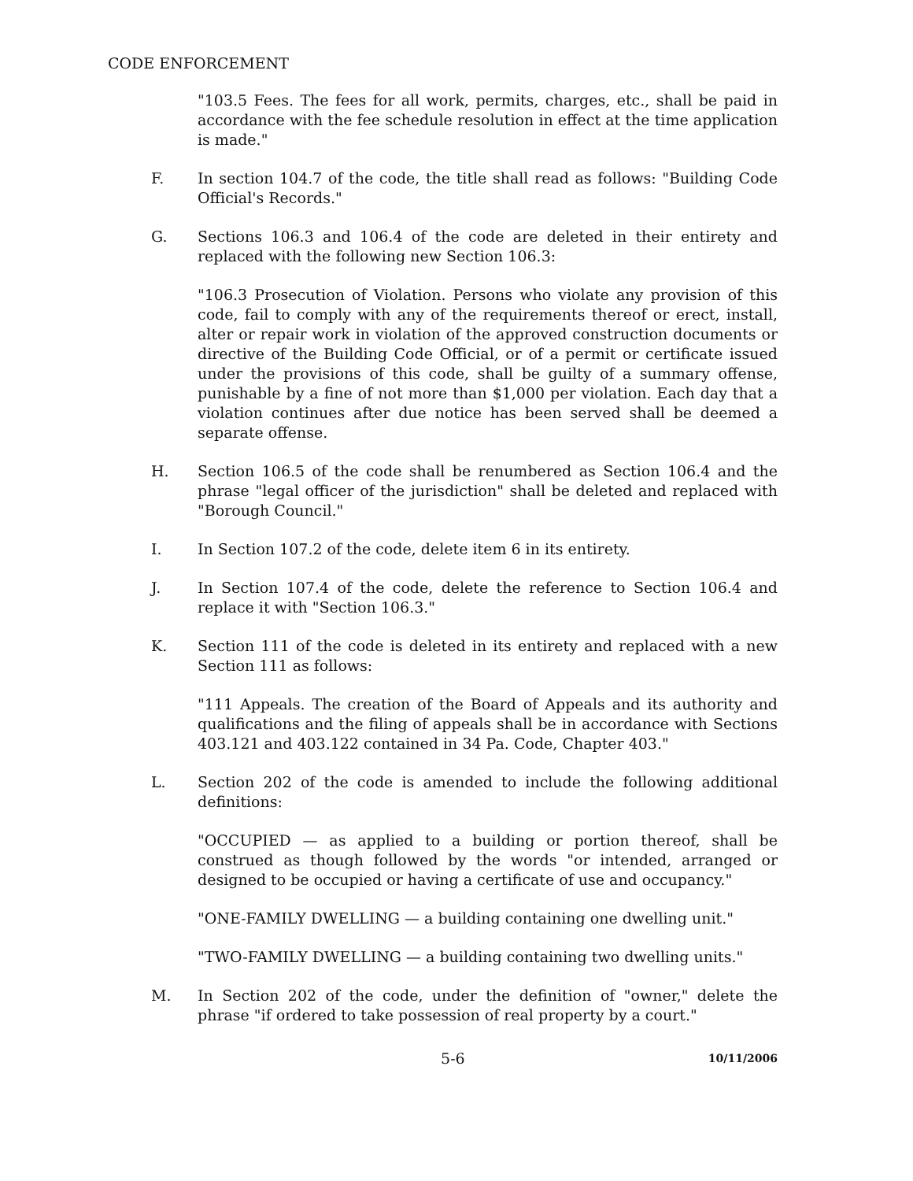CODE ENFORCEMENT
"103.5 Fees. The fees for all work, permits, charges, etc., shall be paid in accordance with the fee schedule resolution in effect at the time application is made."
F. In section 104.7 of the code, the title shall read as follows: "Building Code Official's Records."
G. Sections 106.3 and 106.4 of the code are deleted in their entirety and replaced with the following new Section 106.3:
"106.3 Prosecution of Violation. Persons who violate any provision of this code, fail to comply with any of the requirements thereof or erect, install, alter or repair work in violation of the approved construction documents or directive of the Building Code Official, or of a permit or certificate issued under the provisions of this code, shall be guilty of a summary offense, punishable by a fine of not more than $1,000 per violation. Each day that a violation continues after due notice has been served shall be deemed a separate offense.
H. Section 106.5 of the code shall be renumbered as Section 106.4 and the phrase "legal officer of the jurisdiction" shall be deleted and replaced with "Borough Council."
I. In Section 107.2 of the code, delete item 6 in its entirety.
J. In Section 107.4 of the code, delete the reference to Section 106.4 and replace it with "Section 106.3."
K. Section 111 of the code is deleted in its entirety and replaced with a new Section 111 as follows:
"111 Appeals. The creation of the Board of Appeals and its authority and qualifications and the filing of appeals shall be in accordance with Sections 403.121 and 403.122 contained in 34 Pa. Code, Chapter 403."
L. Section 202 of the code is amended to include the following additional definitions:
"OCCUPIED — as applied to a building or portion thereof, shall be construed as though followed by the words "or intended, arranged or designed to be occupied or having a certificate of use and occupancy."
"ONE-FAMILY DWELLING — a building containing one dwelling unit."
"TWO-FAMILY DWELLING — a building containing two dwelling units."
M. In Section 202 of the code, under the definition of "owner," delete the phrase "if ordered to take possession of real property by a court."
5-6
10/11/2006